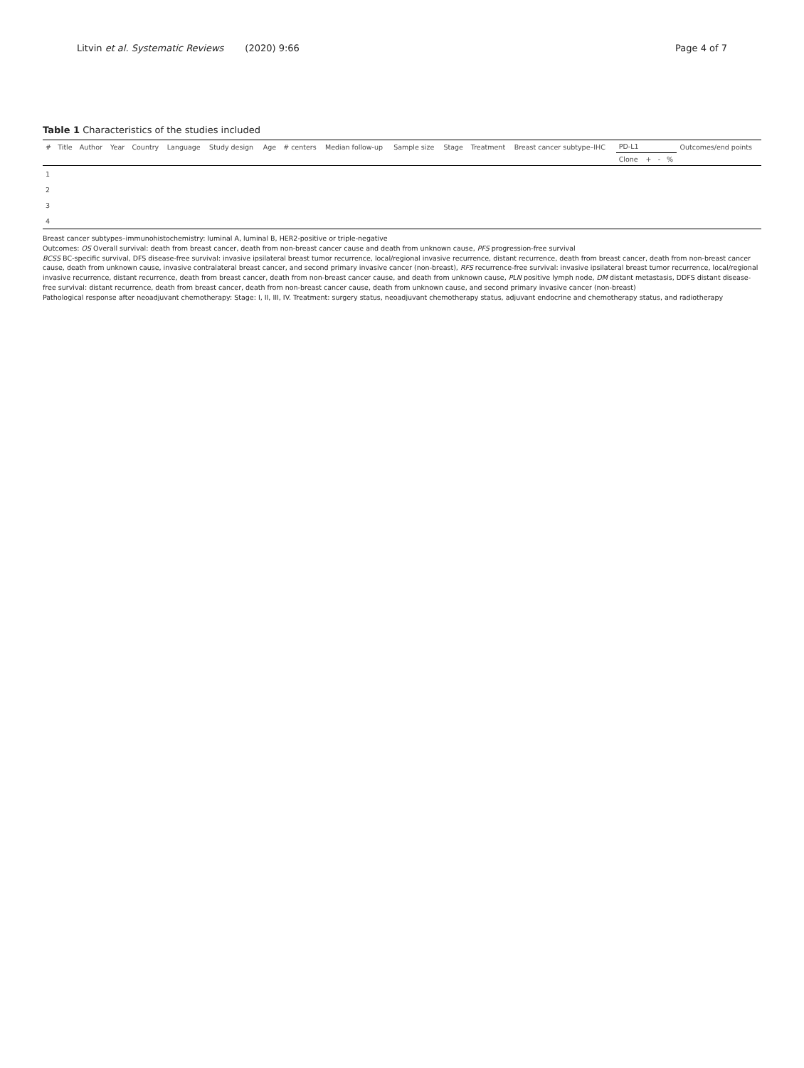Litvin et al. Systematic Reviews (2020) 9:66
Page 4 of 7
Table 1 Characteristics of the studies included
| # | Title | Author | Year | Country | Language | Study design | Age | # centers | Median follow-up | Sample size | Stage | Treatment | Breast cancer subtype–IHC | PD-L1 | | | | Outcomes/end points |
| --- | --- | --- | --- | --- | --- | --- | --- | --- | --- | --- | --- | --- | --- | --- | --- | --- | --- | --- |
| | | | | | | | | | | | | | | Clone | + | - | % | |
| 1 | | | | | | | | | | | | | | | | | | |
| 2 | | | | | | | | | | | | | | | | | | |
| 3 | | | | | | | | | | | | | | | | | | |
| 4 | | | | | | | | | | | | | | | | | | |
Breast cancer subtypes–immunohistochemistry: luminal A, luminal B, HER2-positive or triple-negative
Outcomes: OS Overall survival: death from breast cancer, death from non-breast cancer cause and death from unknown cause, PFS progression-free survival
BCSS BC-specific survival, DFS disease-free survival: invasive ipsilateral breast tumor recurrence, local/regional invasive recurrence, distant recurrence, death from breast cancer, death from non-breast cancer cause, death from unknown cause, invasive contralateral breast cancer, and second primary invasive cancer (non-breast), RFS recurrence-free survival: invasive ipsilateral breast tumor recurrence, local/regional invasive recurrence, distant recurrence, death from breast cancer, death from non-breast cancer cause, and death from unknown cause, PLN positive lymph node, DM distant metastasis, DDFS distant disease-free survival: distant recurrence, death from breast cancer, death from non-breast cancer cause, death from unknown cause, and second primary invasive cancer (non-breast)
Pathological response after neoadjuvant chemotherapy: Stage: I, II, III, IV. Treatment: surgery status, neoadjuvant chemotherapy status, adjuvant endocrine and chemotherapy status, and radiotherapy